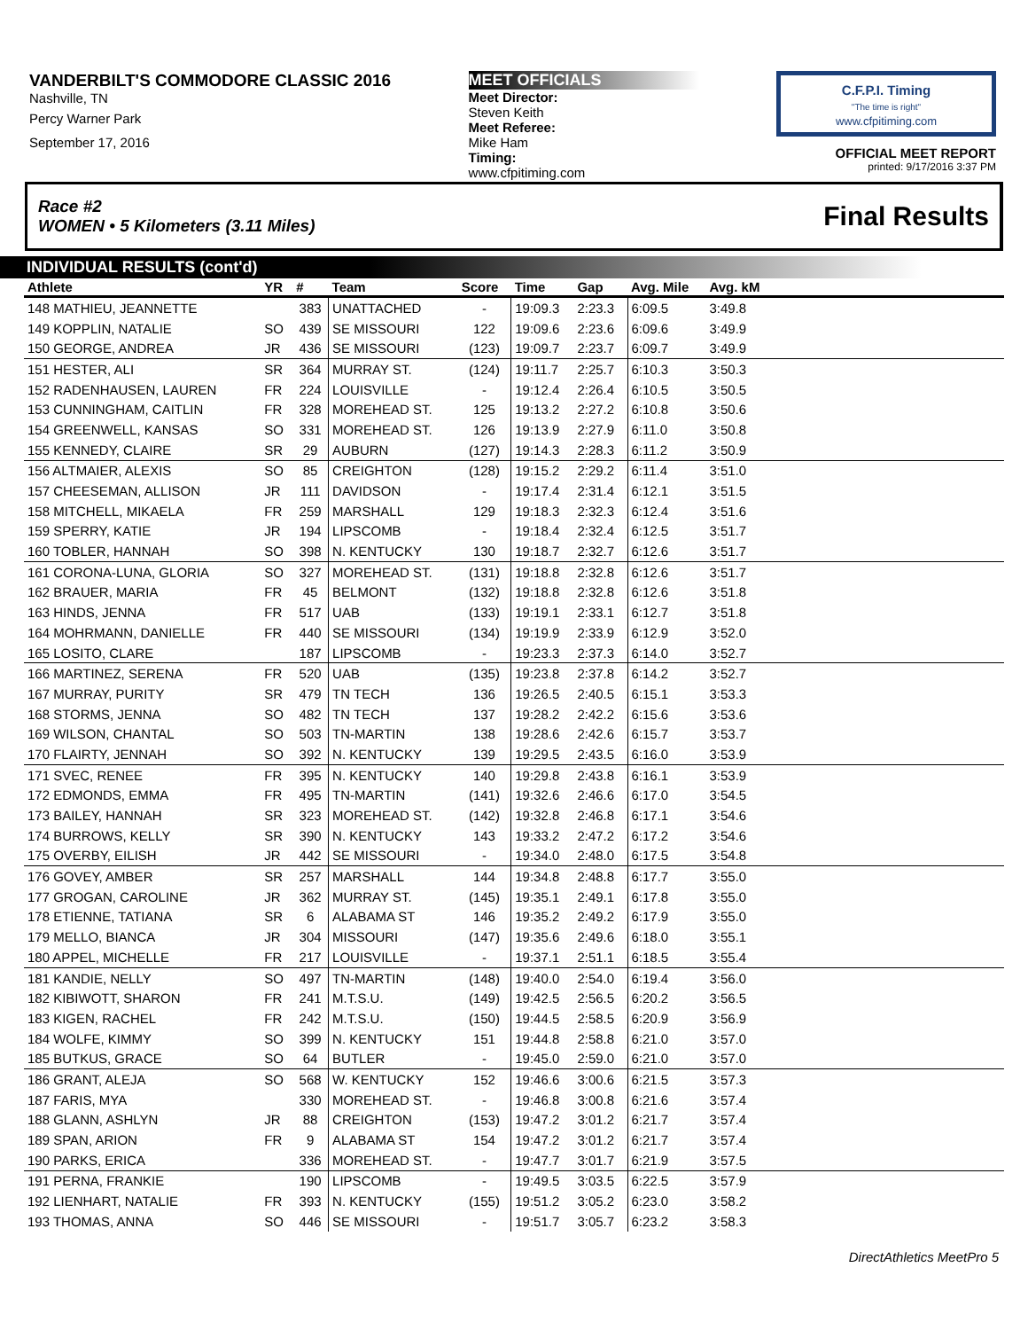VANDERBILT'S COMMODORE CLASSIC 2016
Nashville, TN
Percy Warner Park
September 17, 2016
MEET OFFICIALS
Meet Director:
Steven Keith
Meet Referee:
Mike Ham
Timing:
www.cfpitiming.com
C.F.P.I. Timing
"The time is right"
www.cfpitiming.com
OFFICIAL MEET REPORT
printed: 9/17/2016 3:37 PM
Race #2
WOMEN • 5 Kilometers (3.11 Miles)
Final Results
INDIVIDUAL RESULTS (cont'd)
| Athlete | YR | # | Team | Score | Time | Gap | Avg. Mile | Avg. kM | |
| --- | --- | --- | --- | --- | --- | --- | --- | --- | --- |
| 148 MATHIEU, JEANNETTE | | 383 | UNATTACHED | - | 19:09.3 | 2:23.3 | 6:09.5 | 3:49.8 | |
| 149 KOPPLIN, NATALIE | SO | 439 | SE MISSOURI | 122 | 19:09.6 | 2:23.6 | 6:09.6 | 3:49.9 | |
| 150 GEORGE, ANDREA | JR | 436 | SE MISSOURI | (123) | 19:09.7 | 2:23.7 | 6:09.7 | 3:49.9 | |
| 151 HESTER, ALI | SR | 364 | MURRAY ST. | (124) | 19:11.7 | 2:25.7 | 6:10.3 | 3:50.3 | |
| 152 RADENHAUSEN, LAUREN | FR | 224 | LOUISVILLE | - | 19:12.4 | 2:26.4 | 6:10.5 | 3:50.5 | |
| 153 CUNNINGHAM, CAITLIN | FR | 328 | MOREHEAD ST. | 125 | 19:13.2 | 2:27.2 | 6:10.8 | 3:50.6 | |
| 154 GREENWELL, KANSAS | SO | 331 | MOREHEAD ST. | 126 | 19:13.9 | 2:27.9 | 6:11.0 | 3:50.8 | |
| 155 KENNEDY, CLAIRE | SR | 29 | AUBURN | (127) | 19:14.3 | 2:28.3 | 6:11.2 | 3:50.9 | |
| 156 ALTMAIER, ALEXIS | SO | 85 | CREIGHTON | (128) | 19:15.2 | 2:29.2 | 6:11.4 | 3:51.0 | |
| 157 CHEESEMAN, ALLISON | JR | 111 | DAVIDSON | - | 19:17.4 | 2:31.4 | 6:12.1 | 3:51.5 | |
| 158 MITCHELL, MIKAELA | FR | 259 | MARSHALL | 129 | 19:18.3 | 2:32.3 | 6:12.4 | 3:51.6 | |
| 159 SPERRY, KATIE | JR | 194 | LIPSCOMB | - | 19:18.4 | 2:32.4 | 6:12.5 | 3:51.7 | |
| 160 TOBLER, HANNAH | SO | 398 | N. KENTUCKY | 130 | 19:18.7 | 2:32.7 | 6:12.6 | 3:51.7 | |
| 161 CORONA-LUNA, GLORIA | SO | 327 | MOREHEAD ST. | (131) | 19:18.8 | 2:32.8 | 6:12.6 | 3:51.7 | |
| 162 BRAUER, MARIA | FR | 45 | BELMONT | (132) | 19:18.8 | 2:32.8 | 6:12.6 | 3:51.8 | |
| 163 HINDS, JENNA | FR | 517 | UAB | (133) | 19:19.1 | 2:33.1 | 6:12.7 | 3:51.8 | |
| 164 MOHRMANN, DANIELLE | FR | 440 | SE MISSOURI | (134) | 19:19.9 | 2:33.9 | 6:12.9 | 3:52.0 | |
| 165 LOSITO, CLARE | | 187 | LIPSCOMB | - | 19:23.3 | 2:37.3 | 6:14.0 | 3:52.7 | |
| 166 MARTINEZ, SERENA | FR | 520 | UAB | (135) | 19:23.8 | 2:37.8 | 6:14.2 | 3:52.7 | |
| 167 MURRAY, PURITY | SR | 479 | TN TECH | 136 | 19:26.5 | 2:40.5 | 6:15.1 | 3:53.3 | |
| 168 STORMS, JENNA | SO | 482 | TN TECH | 137 | 19:28.2 | 2:42.2 | 6:15.6 | 3:53.6 | |
| 169 WILSON, CHANTAL | SO | 503 | TN-MARTIN | 138 | 19:28.6 | 2:42.6 | 6:15.7 | 3:53.7 | |
| 170 FLAIRTY, JENNAH | SO | 392 | N. KENTUCKY | 139 | 19:29.5 | 2:43.5 | 6:16.0 | 3:53.9 | |
| 171 SVEC, RENEE | FR | 395 | N. KENTUCKY | 140 | 19:29.8 | 2:43.8 | 6:16.1 | 3:53.9 | |
| 172 EDMONDS, EMMA | FR | 495 | TN-MARTIN | (141) | 19:32.6 | 2:46.6 | 6:17.0 | 3:54.5 | |
| 173 BAILEY, HANNAH | SR | 323 | MOREHEAD ST. | (142) | 19:32.8 | 2:46.8 | 6:17.1 | 3:54.6 | |
| 174 BURROWS, KELLY | SR | 390 | N. KENTUCKY | 143 | 19:33.2 | 2:47.2 | 6:17.2 | 3:54.6 | |
| 175 OVERBY, EILISH | JR | 442 | SE MISSOURI | - | 19:34.0 | 2:48.0 | 6:17.5 | 3:54.8 | |
| 176 GOVEY, AMBER | SR | 257 | MARSHALL | 144 | 19:34.8 | 2:48.8 | 6:17.7 | 3:55.0 | |
| 177 GROGAN, CAROLINE | JR | 362 | MURRAY ST. | (145) | 19:35.1 | 2:49.1 | 6:17.8 | 3:55.0 | |
| 178 ETIENNE, TATIANA | SR | 6 | ALABAMA ST | 146 | 19:35.2 | 2:49.2 | 6:17.9 | 3:55.0 | |
| 179 MELLO, BIANCA | JR | 304 | MISSOURI | (147) | 19:35.6 | 2:49.6 | 6:18.0 | 3:55.1 | |
| 180 APPEL, MICHELLE | FR | 217 | LOUISVILLE | - | 19:37.1 | 2:51.1 | 6:18.5 | 3:55.4 | |
| 181 KANDIE, NELLY | SO | 497 | TN-MARTIN | (148) | 19:40.0 | 2:54.0 | 6:19.4 | 3:56.0 | |
| 182 KIBIWOTT, SHARON | FR | 241 | M.T.S.U. | (149) | 19:42.5 | 2:56.5 | 6:20.2 | 3:56.5 | |
| 183 KIGEN, RACHEL | FR | 242 | M.T.S.U. | (150) | 19:44.5 | 2:58.5 | 6:20.9 | 3:56.9 | |
| 184 WOLFE, KIMMY | SO | 399 | N. KENTUCKY | 151 | 19:44.8 | 2:58.8 | 6:21.0 | 3:57.0 | |
| 185 BUTKUS, GRACE | SO | 64 | BUTLER | - | 19:45.0 | 2:59.0 | 6:21.0 | 3:57.0 | |
| 186 GRANT, ALEJA | SO | 568 | W. KENTUCKY | 152 | 19:46.6 | 3:00.6 | 6:21.5 | 3:57.3 | |
| 187 FARIS, MYA | | 330 | MOREHEAD ST. | - | 19:46.8 | 3:00.8 | 6:21.6 | 3:57.4 | |
| 188 GLANN, ASHLYN | JR | 88 | CREIGHTON | (153) | 19:47.2 | 3:01.2 | 6:21.7 | 3:57.4 | |
| 189 SPAN, ARION | FR | 9 | ALABAMA ST | 154 | 19:47.2 | 3:01.2 | 6:21.7 | 3:57.4 | |
| 190 PARKS, ERICA | | 336 | MOREHEAD ST. | - | 19:47.7 | 3:01.7 | 6:21.9 | 3:57.5 | |
| 191 PERNA, FRANKIE | | 190 | LIPSCOMB | - | 19:49.5 | 3:03.5 | 6:22.5 | 3:57.9 | |
| 192 LIENHART, NATALIE | FR | 393 | N. KENTUCKY | (155) | 19:51.2 | 3:05.2 | 6:23.0 | 3:58.2 | |
| 193 THOMAS, ANNA | SO | 446 | SE MISSOURI | - | 19:51.7 | 3:05.7 | 6:23.2 | 3:58.3 | |
DirectAthletics MeetPro 5